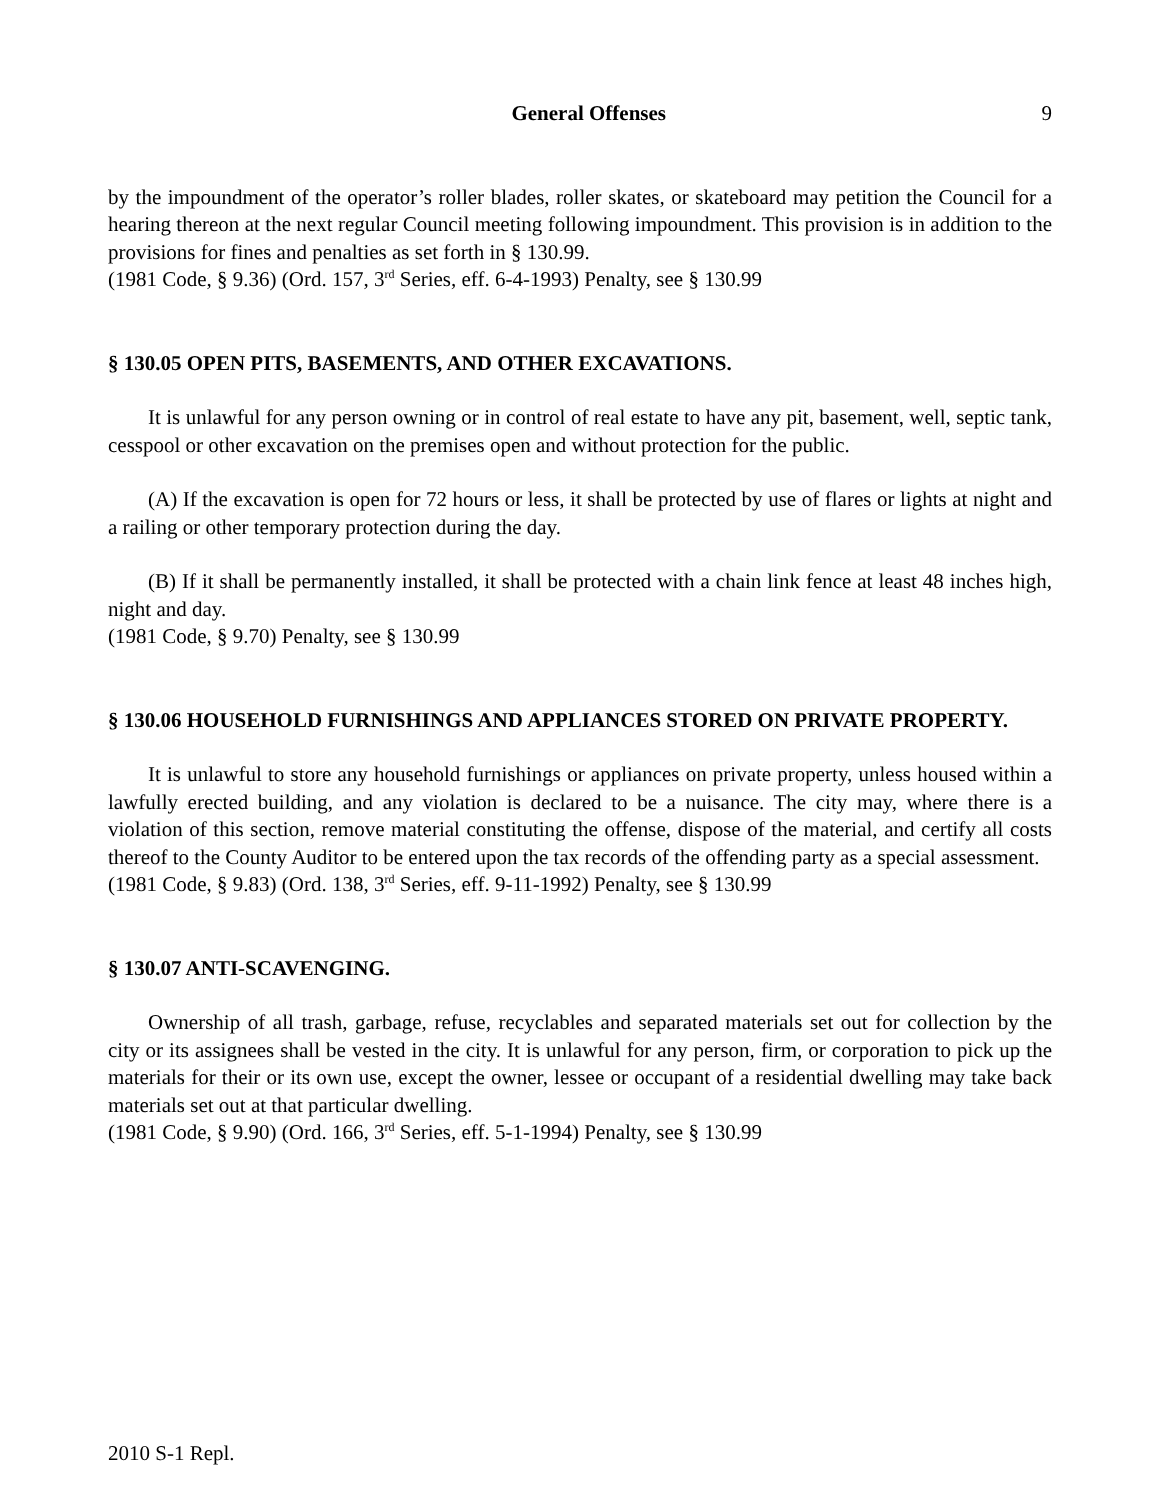General Offenses 9
by the impoundment of the operator’s roller blades, roller skates, or skateboard may petition the Council for a hearing thereon at the next regular Council meeting following impoundment. This provision is in addition to the provisions for fines and penalties as set forth in § 130.99.
(1981 Code, § 9.36) (Ord. 157, 3<sup>rd</sup> Series, eff. 6-4-1993) Penalty, see § 130.99
§ 130.05 OPEN PITS, BASEMENTS, AND OTHER EXCAVATIONS.
It is unlawful for any person owning or in control of real estate to have any pit, basement, well, septic tank, cesspool or other excavation on the premises open and without protection for the public.
(A) If the excavation is open for 72 hours or less, it shall be protected by use of flares or lights at night and a railing or other temporary protection during the day.
(B) If it shall be permanently installed, it shall be protected with a chain link fence at least 48 inches high, night and day.
(1981 Code, § 9.70) Penalty, see § 130.99
§ 130.06 HOUSEHOLD FURNISHINGS AND APPLIANCES STORED ON PRIVATE PROPERTY.
It is unlawful to store any household furnishings or appliances on private property, unless housed within a lawfully erected building, and any violation is declared to be a nuisance. The city may, where there is a violation of this section, remove material constituting the offense, dispose of the material, and certify all costs thereof to the County Auditor to be entered upon the tax records of the offending party as a special assessment.
(1981 Code, § 9.83) (Ord. 138, 3<sup>rd</sup> Series, eff. 9-11-1992) Penalty, see § 130.99
§ 130.07 ANTI-SCAVENGING.
Ownership of all trash, garbage, refuse, recyclables and separated materials set out for collection by the city or its assignees shall be vested in the city. It is unlawful for any person, firm, or corporation to pick up the materials for their or its own use, except the owner, lessee or occupant of a residential dwelling may take back materials set out at that particular dwelling.
(1981 Code, § 9.90) (Ord. 166, 3<sup>rd</sup> Series, eff. 5-1-1994) Penalty, see § 130.99
2010 S-1 Repl.